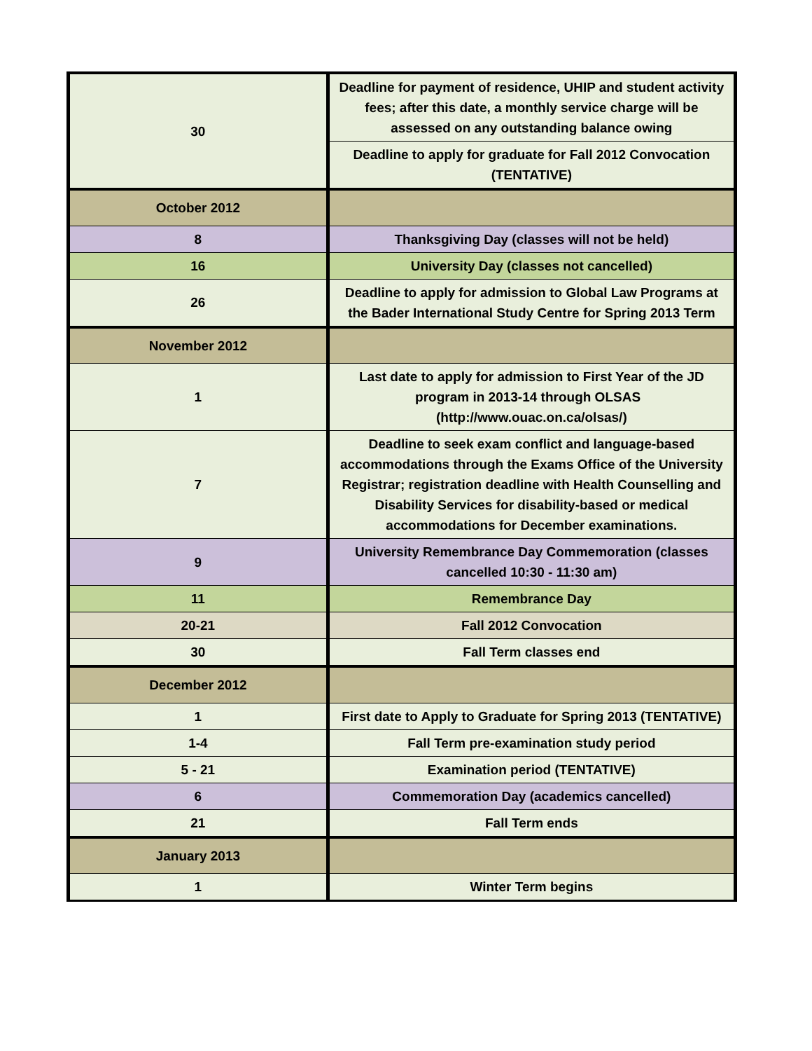| 30 | Deadline for payment of residence, UHIP and student activity fees; after this date, a monthly service charge will be assessed on any outstanding balance owing |
| | Deadline to apply for graduate for Fall 2012 Convocation (TENTATIVE) |
| October 2012 | |
| 8 | Thanksgiving Day (classes will not be held) |
| 16 | University Day (classes not cancelled) |
| 26 | Deadline to apply for admission to Global Law Programs at the Bader International Study Centre for Spring 2013 Term |
| November 2012 | |
| 1 | Last date to apply for admission to First Year of the JD program in 2013-14 through OLSAS (http://www.ouac.on.ca/olsas/) |
| 7 | Deadline to seek exam conflict and language-based accommodations through the Exams Office of the University Registrar; registration deadline with Health Counselling and Disability Services for disability-based or medical accommodations for December examinations. |
| 9 | University Remembrance Day Commemoration (classes cancelled 10:30 - 11:30 am) |
| 11 | Remembrance Day |
| 20-21 | Fall 2012 Convocation |
| 30 | Fall Term classes end |
| December 2012 | |
| 1 | First date to Apply to Graduate for Spring 2013 (TENTATIVE) |
| 1-4 | Fall Term pre-examination study period |
| 5 - 21 | Examination period (TENTATIVE) |
| 6 | Commemoration Day (academics cancelled) |
| 21 | Fall Term ends |
| January 2013 | |
| 1 | Winter Term begins |